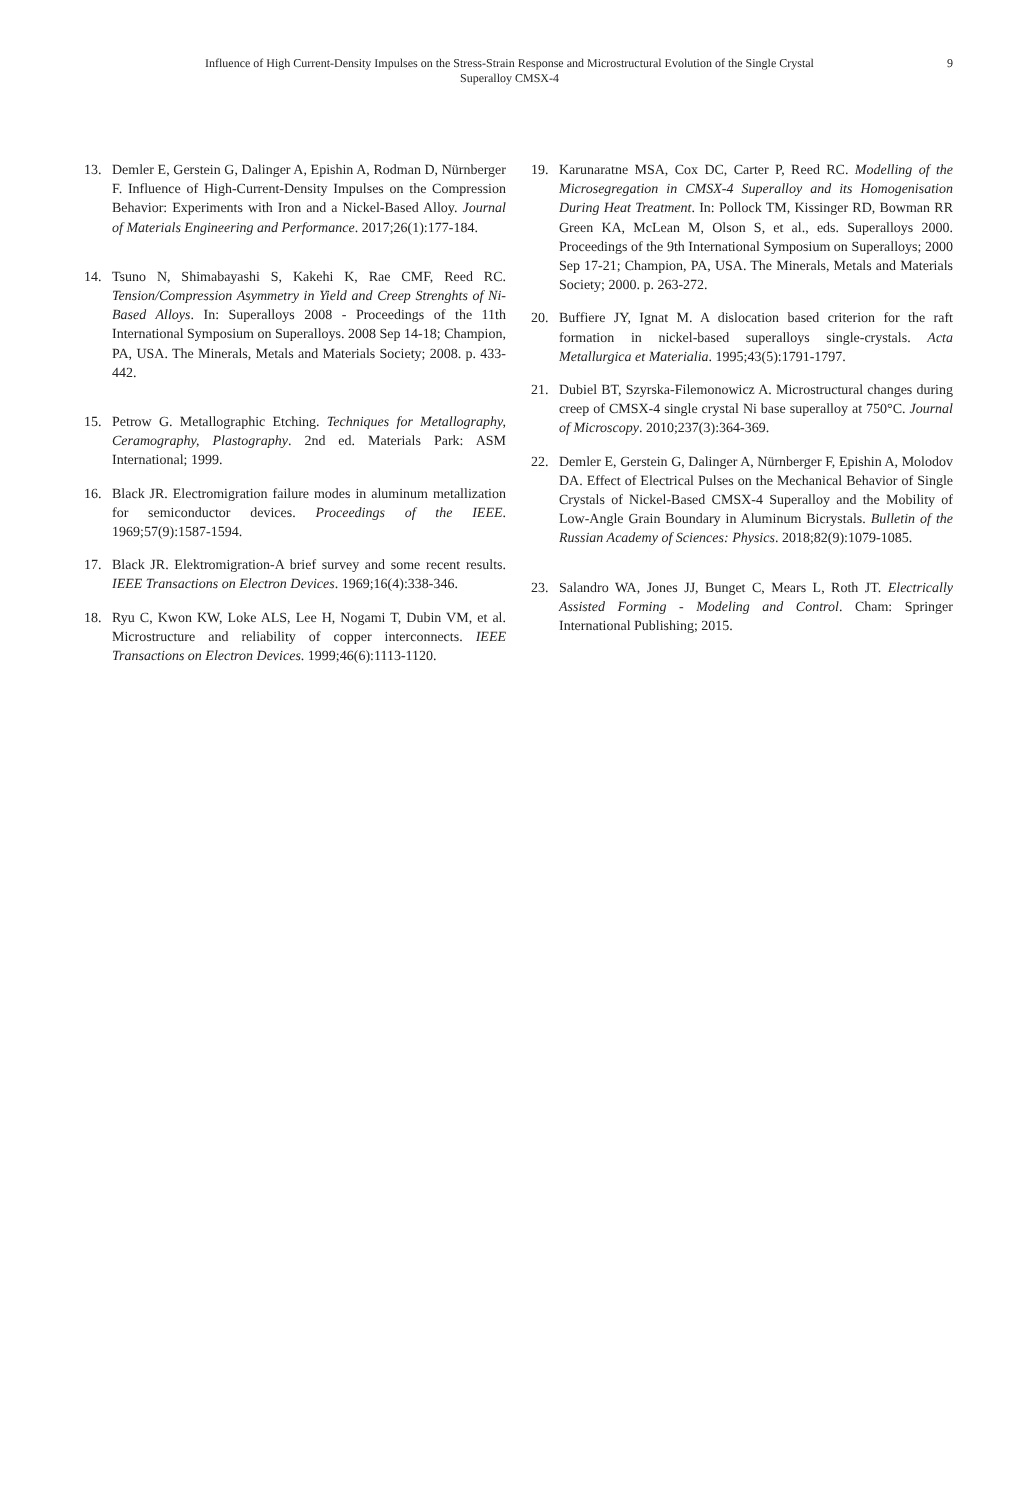Influence of High Current-Density Impulses on the Stress-Strain Response and Microstructural Evolution of the Single Crystal Superalloy CMSX-4
9
13. Demler E, Gerstein G, Dalinger A, Epishin A, Rodman D, Nürnberger F. Influence of High-Current-Density Impulses on the Compression Behavior: Experiments with Iron and a Nickel-Based Alloy. Journal of Materials Engineering and Performance. 2017;26(1):177-184.
14. Tsuno N, Shimabayashi S, Kakehi K, Rae CMF, Reed RC. Tension/Compression Asymmetry in Yield and Creep Strenghts of Ni-Based Alloys. In: Superalloys 2008 - Proceedings of the 11th International Symposium on Superalloys. 2008 Sep 14-18; Champion, PA, USA. The Minerals, Metals and Materials Society; 2008. p. 433-442.
15. Petrow G. Metallographic Etching. Techniques for Metallography, Ceramography, Plastography. 2nd ed. Materials Park: ASM International; 1999.
16. Black JR. Electromigration failure modes in aluminum metallization for semiconductor devices. Proceedings of the IEEE. 1969;57(9):1587-1594.
17. Black JR. Elektromigration-A brief survey and some recent results. IEEE Transactions on Electron Devices. 1969;16(4):338-346.
18. Ryu C, Kwon KW, Loke ALS, Lee H, Nogami T, Dubin VM, et al. Microstructure and reliability of copper interconnects. IEEE Transactions on Electron Devices. 1999;46(6):1113-1120.
19. Karunaratne MSA, Cox DC, Carter P, Reed RC. Modelling of the Microsegregation in CMSX-4 Superalloy and its Homogenisation During Heat Treatment. In: Pollock TM, Kissinger RD, Bowman RR Green KA, McLean M, Olson S, et al., eds. Superalloys 2000. Proceedings of the 9th International Symposium on Superalloys; 2000 Sep 17-21; Champion, PA, USA. The Minerals, Metals and Materials Society; 2000. p. 263-272.
20. Buffiere JY, Ignat M. A dislocation based criterion for the raft formation in nickel-based superalloys single-crystals. Acta Metallurgica et Materialia. 1995;43(5):1791-1797.
21. Dubiel BT, Szyrska-Filemonowicz A. Microstructural changes during creep of CMSX-4 single crystal Ni base superalloy at 750°C. Journal of Microscopy. 2010;237(3):364-369.
22. Demler E, Gerstein G, Dalinger A, Nürnberger F, Epishin A, Molodov DA. Effect of Electrical Pulses on the Mechanical Behavior of Single Crystals of Nickel-Based CMSX-4 Superalloy and the Mobility of Low-Angle Grain Boundary in Aluminum Bicrystals. Bulletin of the Russian Academy of Sciences: Physics. 2018;82(9):1079-1085.
23. Salandro WA, Jones JJ, Bunget C, Mears L, Roth JT. Electrically Assisted Forming - Modeling and Control. Cham: Springer International Publishing; 2015.